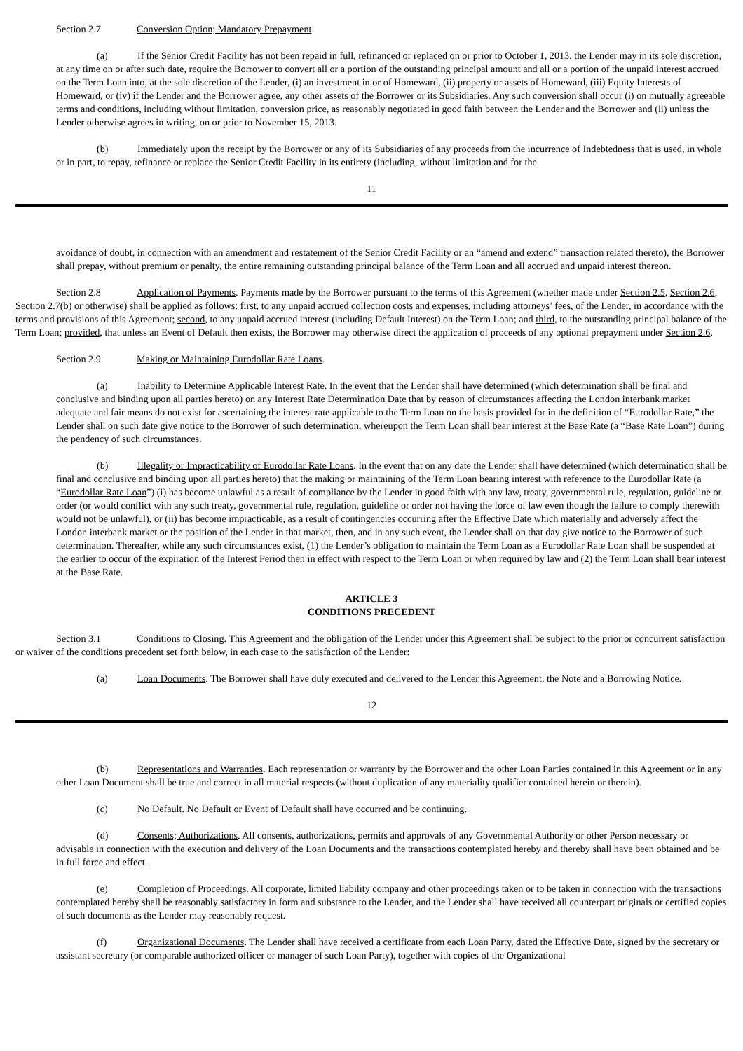Section 2.7 Conversion Option; Mandatory Prepayment.
(a) If the Senior Credit Facility has not been repaid in full, refinanced or replaced on or prior to October 1, 2013, the Lender may in its sole discretion, at any time on or after such date, require the Borrower to convert all or a portion of the outstanding principal amount and all or a portion of the unpaid interest accrued on the Term Loan into, at the sole discretion of the Lender, (i) an investment in or of Homeward, (ii) property or assets of Homeward, (iii) Equity Interests of Homeward, or (iv) if the Lender and the Borrower agree, any other assets of the Borrower or its Subsidiaries. Any such conversion shall occur (i) on mutually agreeable terms and conditions, including without limitation, conversion price, as reasonably negotiated in good faith between the Lender and the Borrower and (ii) unless the Lender otherwise agrees in writing, on or prior to November 15, 2013.
(b) Immediately upon the receipt by the Borrower or any of its Subsidiaries of any proceeds from the incurrence of Indebtedness that is used, in whole or in part, to repay, refinance or replace the Senior Credit Facility in its entirety (including, without limitation and for the
11
avoidance of doubt, in connection with an amendment and restatement of the Senior Credit Facility or an “amend and extend” transaction related thereto), the Borrower shall prepay, without premium or penalty, the entire remaining outstanding principal balance of the Term Loan and all accrued and unpaid interest thereon.
Section 2.8 Application of Payments. Payments made by the Borrower pursuant to the terms of this Agreement (whether made under Section 2.5, Section 2.6, Section 2.7(b) or otherwise) shall be applied as follows: first, to any unpaid accrued collection costs and expenses, including attorneys’ fees, of the Lender, in accordance with the terms and provisions of this Agreement; second, to any unpaid accrued interest (including Default Interest) on the Term Loan; and third, to the outstanding principal balance of the Term Loan; provided, that unless an Event of Default then exists, the Borrower may otherwise direct the application of proceeds of any optional prepayment under Section 2.6.
Section 2.9 Making or Maintaining Eurodollar Rate Loans.
(a) Inability to Determine Applicable Interest Rate. In the event that the Lender shall have determined (which determination shall be final and conclusive and binding upon all parties hereto) on any Interest Rate Determination Date that by reason of circumstances affecting the London interbank market adequate and fair means do not exist for ascertaining the interest rate applicable to the Term Loan on the basis provided for in the definition of “Eurodollar Rate,” the Lender shall on such date give notice to the Borrower of such determination, whereupon the Term Loan shall bear interest at the Base Rate (a “Base Rate Loan”) during the pendency of such circumstances.
(b) Illegality or Impracticability of Eurodollar Rate Loans. In the event that on any date the Lender shall have determined (which determination shall be final and conclusive and binding upon all parties hereto) that the making or maintaining of the Term Loan bearing interest with reference to the Eurodollar Rate (a “Eurodollar Rate Loan”) (i) has become unlawful as a result of compliance by the Lender in good faith with any law, treaty, governmental rule, regulation, guideline or order (or would conflict with any such treaty, governmental rule, regulation, guideline or order not having the force of law even though the failure to comply therewith would not be unlawful), or (ii) has become impracticable, as a result of contingencies occurring after the Effective Date which materially and adversely affect the London interbank market or the position of the Lender in that market, then, and in any such event, the Lender shall on that day give notice to the Borrower of such determination. Thereafter, while any such circumstances exist, (1) the Lender’s obligation to maintain the Term Loan as a Eurodollar Rate Loan shall be suspended at the earlier to occur of the expiration of the Interest Period then in effect with respect to the Term Loan or when required by law and (2) the Term Loan shall bear interest at the Base Rate.
ARTICLE 3
CONDITIONS PRECEDENT
Section 3.1 Conditions to Closing. This Agreement and the obligation of the Lender under this Agreement shall be subject to the prior or concurrent satisfaction or waiver of the conditions precedent set forth below, in each case to the satisfaction of the Lender:
(a) Loan Documents. The Borrower shall have duly executed and delivered to the Lender this Agreement, the Note and a Borrowing Notice.
12
(b) Representations and Warranties. Each representation or warranty by the Borrower and the other Loan Parties contained in this Agreement or in any other Loan Document shall be true and correct in all material respects (without duplication of any materiality qualifier contained herein or therein).
(c) No Default. No Default or Event of Default shall have occurred and be continuing.
(d) Consents; Authorizations. All consents, authorizations, permits and approvals of any Governmental Authority or other Person necessary or advisable in connection with the execution and delivery of the Loan Documents and the transactions contemplated hereby and thereby shall have been obtained and be in full force and effect.
(e) Completion of Proceedings. All corporate, limited liability company and other proceedings taken or to be taken in connection with the transactions contemplated hereby shall be reasonably satisfactory in form and substance to the Lender, and the Lender shall have received all counterpart originals or certified copies of such documents as the Lender may reasonably request.
(f) Organizational Documents. The Lender shall have received a certificate from each Loan Party, dated the Effective Date, signed by the secretary or assistant secretary (or comparable authorized officer or manager of such Loan Party), together with copies of the Organizational